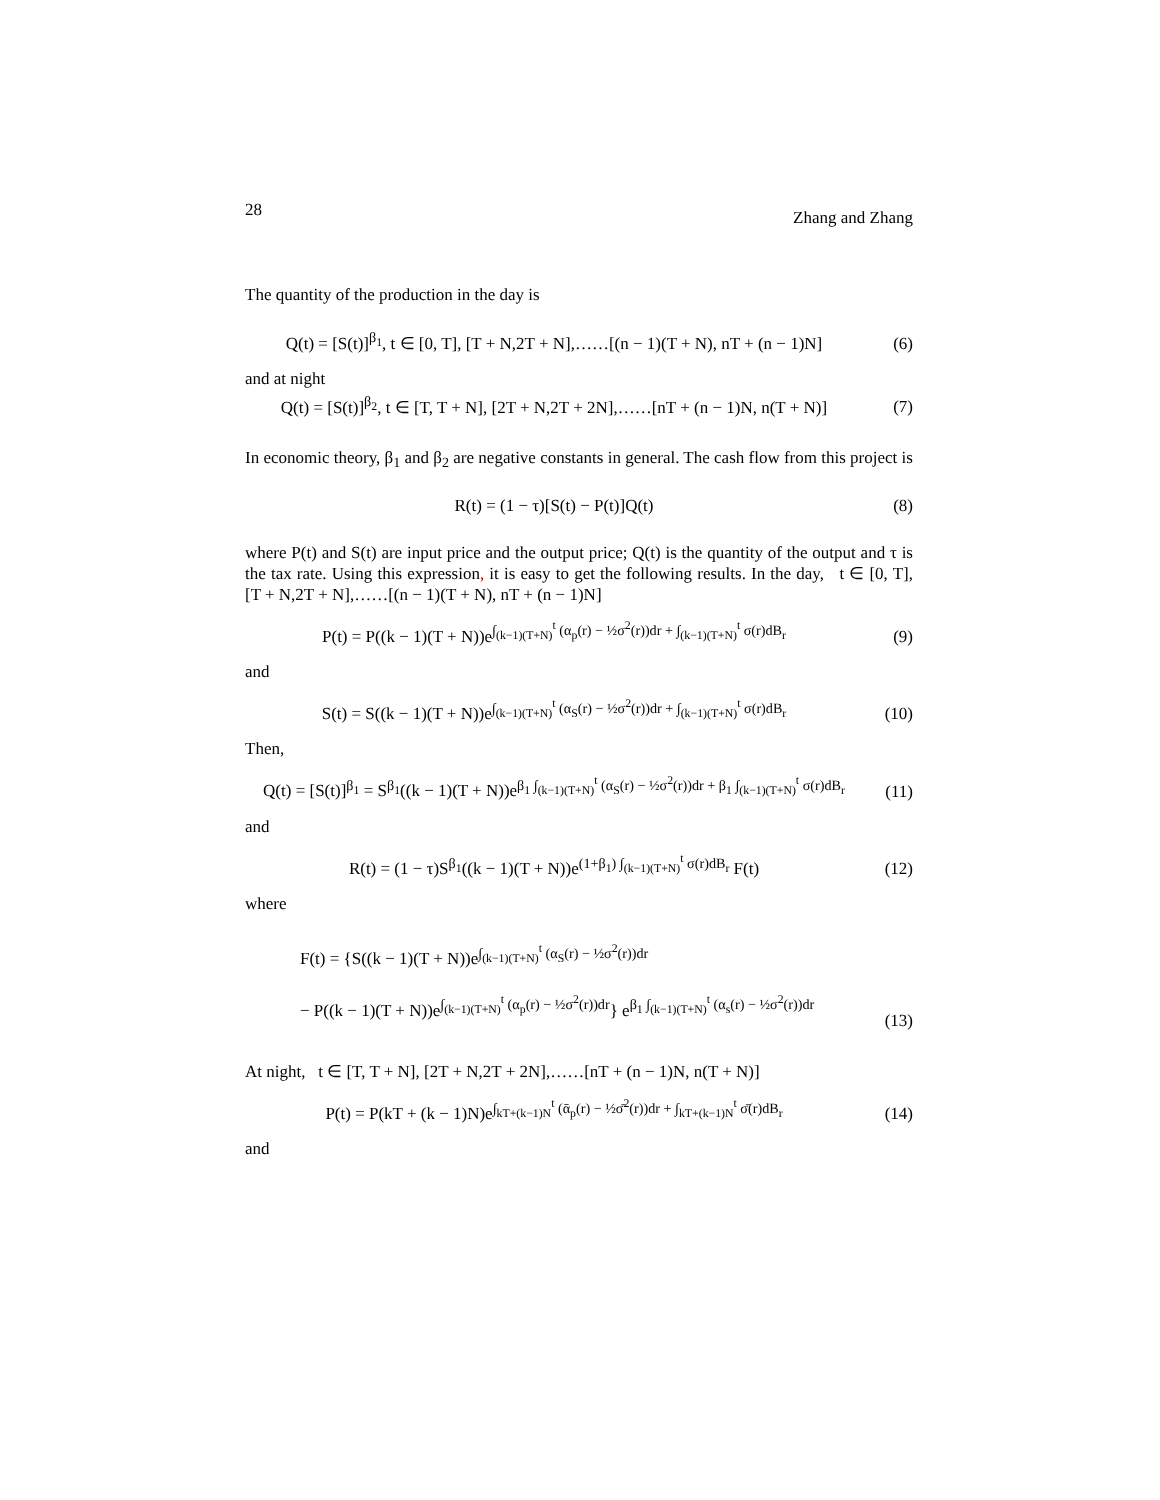28 Zhang and Zhang
The quantity of the production in the day is
Q(t) = [S(t)]<sup>β<sub>1</sub></sup>, t ∈ [0, T], [T + N,2T + N],……[(n − 1)(T + N), nT + (n − 1)N] (6)
and at night
Q(t) = [S(t)]<sup>β<sub>2</sub></sup>, t ∈ [T, T + N], [2T + N,2T + 2N],……[nT + (n − 1)N, n(T + N)] (7)
In economic theory, β<sub>1</sub> and β<sub>2</sub> are negative constants in general. The cash flow from this project is
R(t) = (1 − τ)[S(t) − P(t)]Q(t) (8)
where P(t) and S(t) are input price and the output price; Q(t) is the quantity of the output and τ is the tax rate. Using this expression, it is easy to get the following results. In the day, t ∈ [0, T], [T + N,2T + N],……[(n − 1)(T + N), nT + (n − 1)N]
P(t) = P((k − 1)(T + N))e<sup>∫<sub>(k−1)(T+N)</sub><sup>t</sup> (α<sub>p</sub>(r) − ½σ<sup>2</sup>(r))dr + ∫<sub>(k−1)(T+N)</sub><sup>t</sup> σ(r)dB<sub>r</sub></sup> (9)
and
S(t) = S((k − 1)(T + N))e<sup>∫<sub>(k−1)(T+N)</sub><sup>t</sup> (α<sub>S</sub>(r) − ½σ<sup>2</sup>(r))dr + ∫<sub>(k−1)(T+N)</sub><sup>t</sup> σ(r)dB<sub>r</sub></sup> (10)
Then,
Q(t) = [S(t)]<sup>β<sub>1</sub></sup> = S<sup>β<sub>1</sub></sup>((k − 1)(T + N))e<sup>β<sub>1</sub> ∫<sub>(k−1)(T+N)</sub><sup>t</sup> (α<sub>S</sub>(r) − ½σ<sup>2</sup>(r))dr + β<sub>1</sub> ∫<sub>(k−1)(T+N)</sub><sup>t</sup> σ(r)dB<sub>r</sub></sup> (11)
and
R(t) = (1 − τ)S<sup>β<sub>1</sub></sup>((k − 1)(T + N))e<sup>(1+β<sub>1</sub>) ∫<sub>(k−1)(T+N)</sub><sup>t</sup> σ(r)dB<sub>r</sub></sup> F(t) (12)
where
F(t) = {S((k − 1)(T + N))e<sup>∫<sub>(k−1)(T+N)</sub><sup>t</sup> (α<sub>S</sub>(r) − ½σ<sup>2</sup>(r))dr</sup>
− P((k − 1)(T + N))e<sup>∫<sub>(k−1)(T+N)</sub><sup>t</sup> (α<sub>p</sub>(r) − ½σ<sup>2</sup>(r))dr</sup>} e<sup>β<sub>1</sub> ∫<sub>(k−1)(T+N)</sub><sup>t</sup> (α<sub>s</sub>(r) − ½σ<sup>2</sup>(r))dr</sup> (13)
At night, t ∈ [T, T + N], [2T + N,2T + 2N],……[nT + (n − 1)N, n(T + N)]
P(t) = P(kT + (k − 1)N)e<sup>∫<sub>kT+(k−1)N</sub><sup>t</sup> (ᾱ<sub>p</sub>(r) − ½σ̄<sup>2</sup>(r))dr + ∫<sub>kT+(k−1)N</sub><sup>t</sup> σ̄(r)dB<sub>r</sub></sup> (14)
and